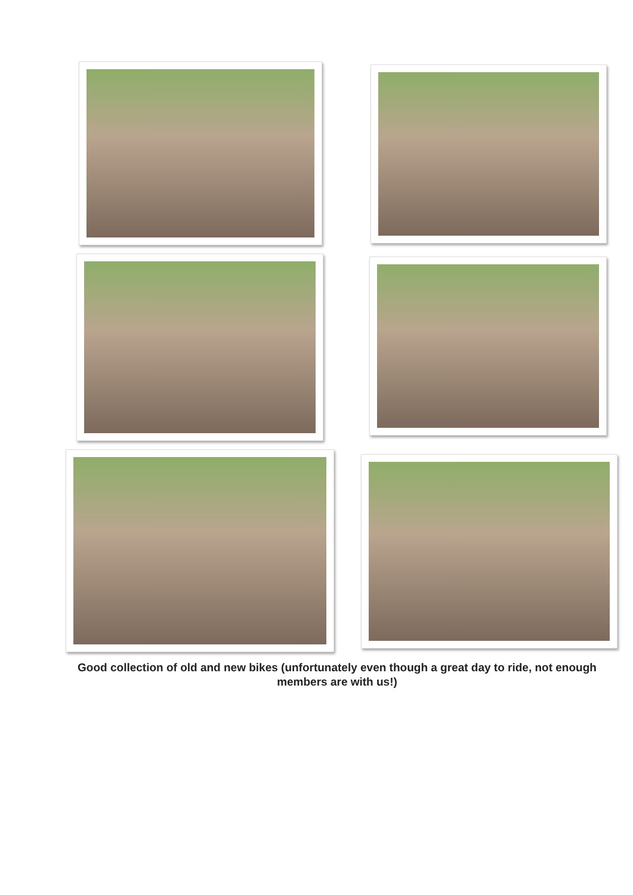Good collection of old and new bikes (unfortunately even though a great day to ride, not enough members are with us!)